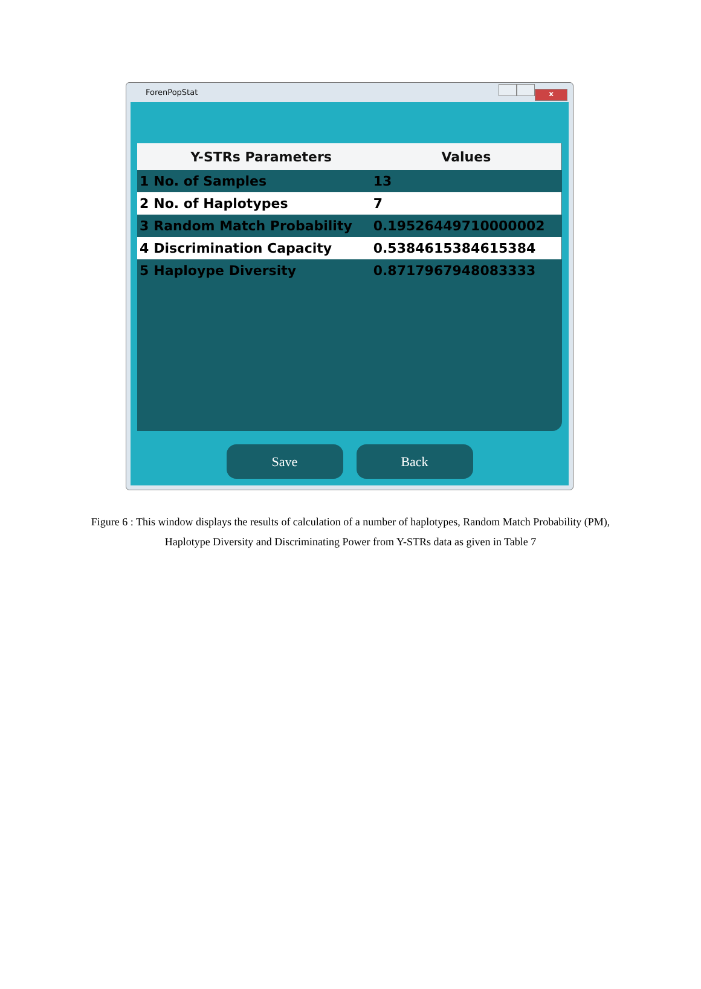ForenPopStat
x
| | Y-STRs Parameters | Values |
| --- | --- | --- |
| 1 | No. of Samples | 13 |
| 2 | No. of Haplotypes | 7 |
| 3 | Random Match Probability | 0.19526449710000002 |
| 4 | Discrimination Capacity | 0.5384615384615384 |
| 5 | Haploype Diversity | 0.8717967948083333 |
Save Back
Figure 6 : This window displays the results of calculation of a number of haplotypes, Random Match Probability (PM), Haplotype Diversity and Discriminating Power from Y-STRs data as given in Table 7